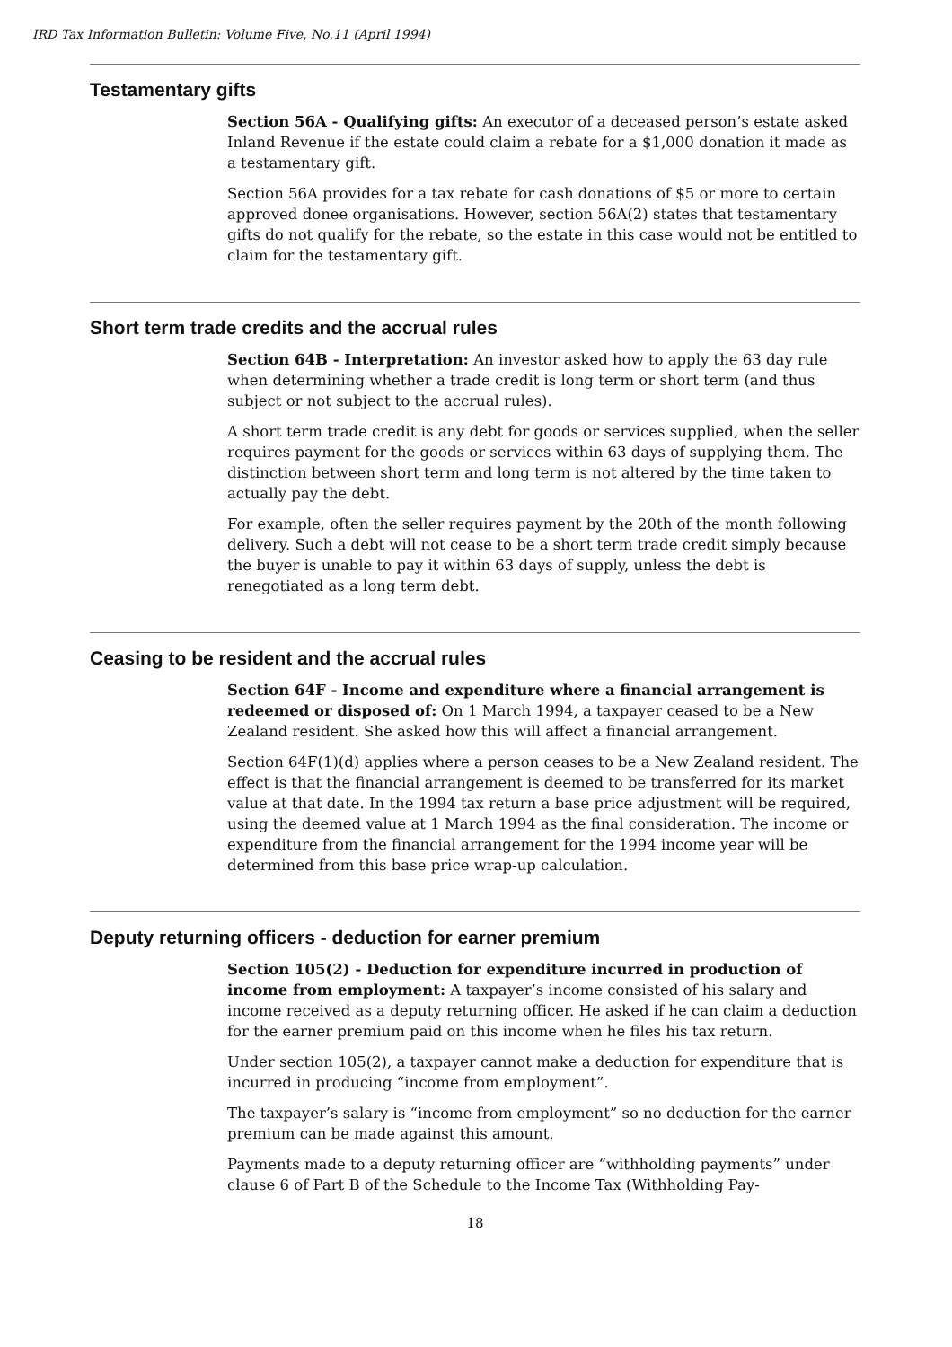IRD Tax Information Bulletin: Volume Five, No.11 (April 1994)
Testamentary gifts
Section 56A - Qualifying gifts: An executor of a deceased person’s estate asked Inland Revenue if the estate could claim a rebate for a $1,000 donation it made as a testamentary gift.
Section 56A provides for a tax rebate for cash donations of $5 or more to certain approved donee organisations. However, section 56A(2) states that testamentary gifts do not qualify for the rebate, so the estate in this case would not be entitled to claim for the testamentary gift.
Short term trade credits and the accrual rules
Section 64B - Interpretation: An investor asked how to apply the 63 day rule when determining whether a trade credit is long term or short term (and thus subject or not subject to the accrual rules).
A short term trade credit is any debt for goods or services supplied, when the seller requires payment for the goods or services within 63 days of supplying them. The distinction between short term and long term is not altered by the time taken to actually pay the debt.
For example, often the seller requires payment by the 20th of the month following delivery. Such a debt will not cease to be a short term trade credit simply because the buyer is unable to pay it within 63 days of supply, unless the debt is renegotiated as a long term debt.
Ceasing to be resident and the accrual rules
Section 64F - Income and expenditure where a financial arrangement is redeemed or disposed of: On 1 March 1994, a taxpayer ceased to be a New Zealand resident. She asked how this will affect a financial arrangement.
Section 64F(1)(d) applies where a person ceases to be a New Zealand resident. The effect is that the financial arrangement is deemed to be transferred for its market value at that date. In the 1994 tax return a base price adjustment will be required, using the deemed value at 1 March 1994 as the final consideration. The income or expenditure from the financial arrangement for the 1994 income year will be determined from this base price wrap-up calculation.
Deputy returning officers - deduction for earner premium
Section 105(2) - Deduction for expenditure incurred in production of income from employment: A taxpayer’s income consisted of his salary and income received as a deputy returning officer. He asked if he can claim a deduction for the earner premium paid on this income when he files his tax return.
Under section 105(2), a taxpayer cannot make a deduction for expenditure that is incurred in producing “income from employment”.
The taxpayer’s salary is “income from employment” so no deduction for the earner premium can be made against this amount.
Payments made to a deputy returning officer are “withholding payments” under clause 6 of Part B of the Schedule to the Income Tax (Withholding Pay-
18